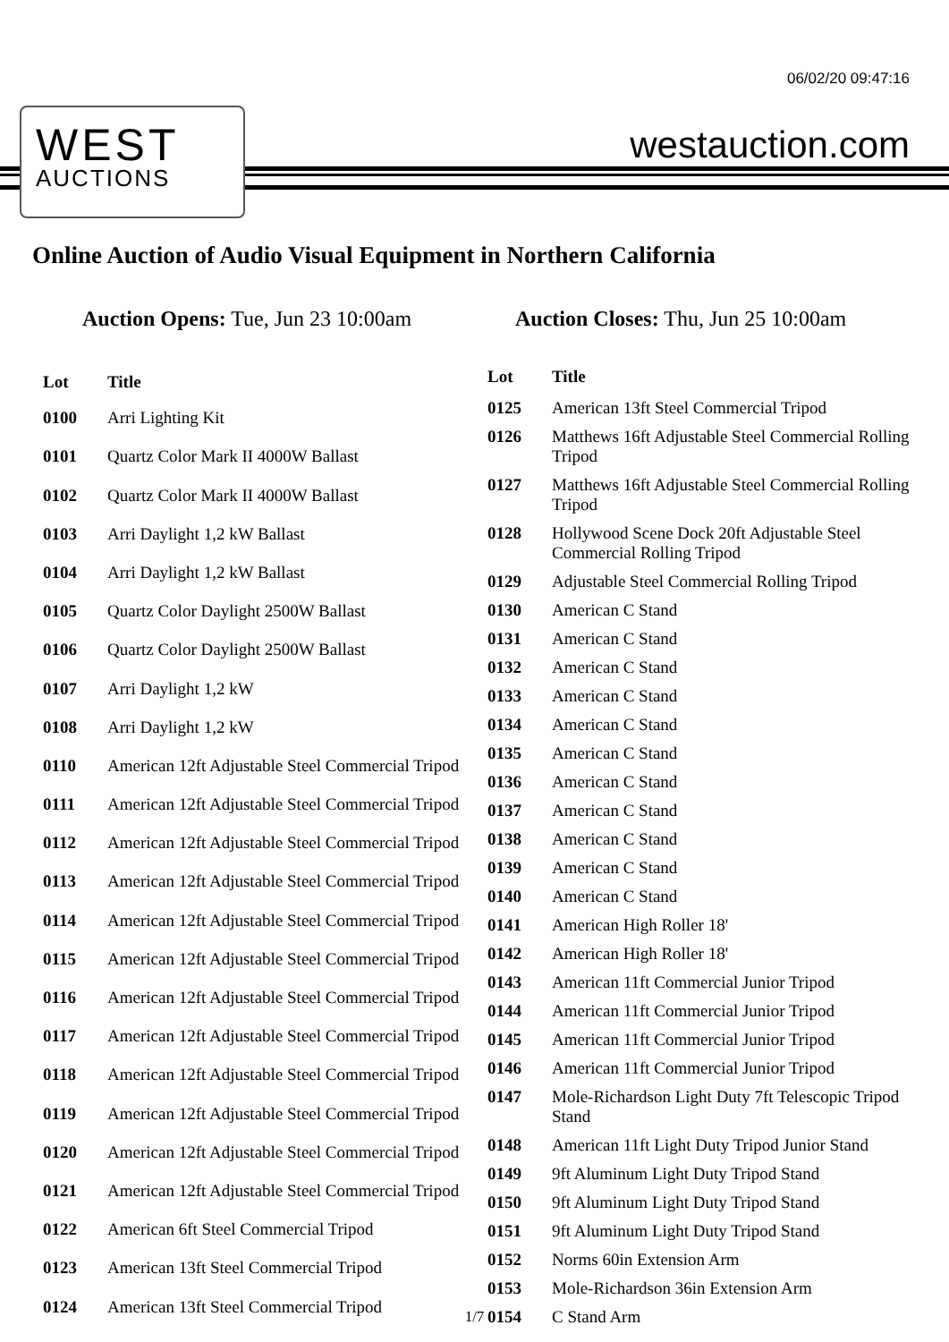06/02/20 09:47:16
WEST
AUCTIONS
westauction.com
Online Auction of Audio Visual Equipment in Northern California
Auction Opens: Tue, Jun 23 10:00am
Auction Closes: Thu, Jun 25 10:00am
| Lot | Title |
| --- | --- |
| 0100 | Arri Lighting Kit |
| 0101 | Quartz Color Mark II 4000W Ballast |
| 0102 | Quartz Color Mark II 4000W Ballast |
| 0103 | Arri Daylight 1,2 kW Ballast |
| 0104 | Arri Daylight 1,2 kW Ballast |
| 0105 | Quartz Color Daylight 2500W Ballast |
| 0106 | Quartz Color Daylight 2500W Ballast |
| 0107 | Arri Daylight 1,2 kW |
| 0108 | Arri Daylight 1,2 kW |
| 0110 | American 12ft Adjustable Steel Commercial Tripod |
| 0111 | American 12ft Adjustable Steel Commercial Tripod |
| 0112 | American 12ft Adjustable Steel Commercial Tripod |
| 0113 | American 12ft Adjustable Steel Commercial Tripod |
| 0114 | American 12ft Adjustable Steel Commercial Tripod |
| 0115 | American 12ft Adjustable Steel Commercial Tripod |
| 0116 | American 12ft Adjustable Steel Commercial Tripod |
| 0117 | American 12ft Adjustable Steel Commercial Tripod |
| 0118 | American 12ft Adjustable Steel Commercial Tripod |
| 0119 | American 12ft Adjustable Steel Commercial Tripod |
| 0120 | American 12ft Adjustable Steel Commercial Tripod |
| 0121 | American 12ft Adjustable Steel Commercial Tripod |
| 0122 | American 6ft Steel Commercial Tripod |
| 0123 | American 13ft Steel Commercial Tripod |
| 0124 | American 13ft Steel Commercial Tripod |
| Lot | Title |
| --- | --- |
| 0125 | American 13ft Steel Commercial Tripod |
| 0126 | Matthews 16ft Adjustable Steel Commercial Rolling Tripod |
| 0127 | Matthews 16ft Adjustable Steel Commercial Rolling Tripod |
| 0128 | Hollywood Scene Dock 20ft Adjustable Steel Commercial Rolling Tripod |
| 0129 | Adjustable Steel Commercial Rolling Tripod |
| 0130 | American C Stand |
| 0131 | American C Stand |
| 0132 | American C Stand |
| 0133 | American C Stand |
| 0134 | American C Stand |
| 0135 | American C Stand |
| 0136 | American C Stand |
| 0137 | American C Stand |
| 0138 | American C Stand |
| 0139 | American C Stand |
| 0140 | American C Stand |
| 0141 | American High Roller 18' |
| 0142 | American High Roller 18' |
| 0143 | American 11ft Commercial Junior Tripod |
| 0144 | American 11ft Commercial Junior Tripod |
| 0145 | American 11ft Commercial Junior Tripod |
| 0146 | American 11ft Commercial Junior Tripod |
| 0147 | Mole-Richardson Light Duty 7ft Telescopic Tripod Stand |
| 0148 | American 11ft Light Duty Tripod Junior Stand |
| 0149 | 9ft Aluminum Light Duty Tripod Stand |
| 0150 | 9ft Aluminum Light Duty Tripod Stand |
| 0151 | 9ft Aluminum Light Duty Tripod Stand |
| 0152 | Norms 60in Extension Arm |
| 0153 | Mole-Richardson 36in Extension Arm |
| 0154 | C Stand Arm |
1/7